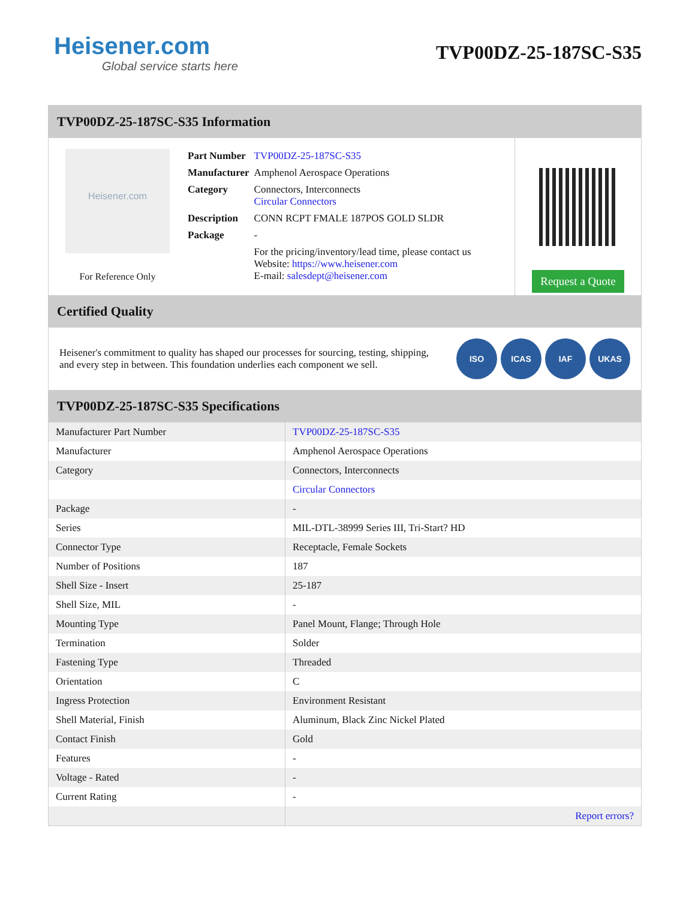Heisener.com
Global service starts here
TVP00DZ-25-187SC-S35
TVP00DZ-25-187SC-S35 Information
Heisener.com
For Reference Only
| Part Number | TVP00DZ-25-187SC-S35 |
| Manufacturer | Amphenol Aerospace Operations |
| Category | Connectors, Interconnects Circular Connectors |
| Description | CONN RCPT FMALE 187POS GOLD SLDR |
| Package | - |
| | For the pricing/inventory/lead time, please contact us Website: https://www.heisener.com E-mail: salesdept@heisener.com |
Request a Quote
Certified Quality
Heisener's commitment to quality has shaped our processes for sourcing, testing, shipping, and every step in between. This foundation underlies each component we sell.
ISO ICAS IAF UKAS
TVP00DZ-25-187SC-S35 Specifications
| Manufacturer Part Number | TVP00DZ-25-187SC-S35 |
| Manufacturer | Amphenol Aerospace Operations |
| Category | Connectors, Interconnects |
| | Circular Connectors |
| Package | - |
| Series | MIL-DTL-38999 Series III, Tri-Start? HD |
| Connector Type | Receptacle, Female Sockets |
| Number of Positions | 187 |
| Shell Size - Insert | 25-187 |
| Shell Size, MIL | - |
| Mounting Type | Panel Mount, Flange; Through Hole |
| Termination | Solder |
| Fastening Type | Threaded |
| Orientation | C |
| Ingress Protection | Environment Resistant |
| Shell Material, Finish | Aluminum, Black Zinc Nickel Plated |
| Contact Finish | Gold |
| Features | - |
| Voltage - Rated | - |
| Current Rating | - |
| | Report errors? |